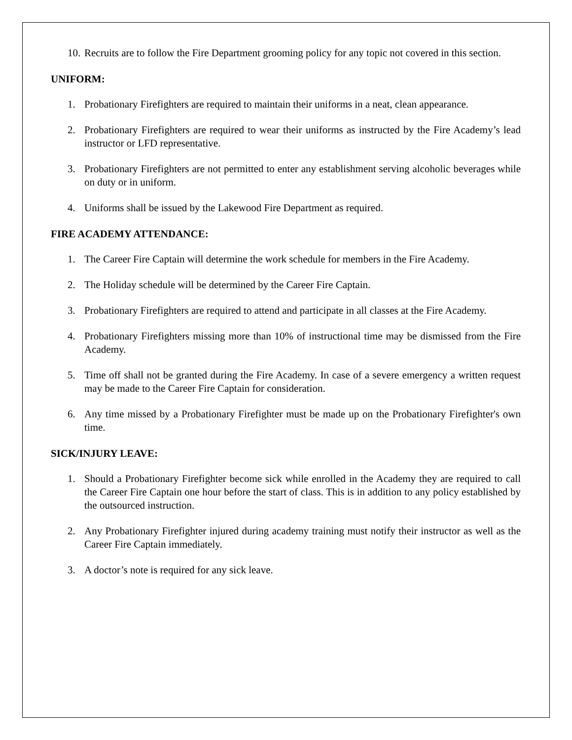10. Recruits are to follow the Fire Department grooming policy for any topic not covered in this section.
UNIFORM:
1. Probationary Firefighters are required to maintain their uniforms in a neat, clean appearance.
2. Probationary Firefighters are required to wear their uniforms as instructed by the Fire Academy’s lead instructor or LFD representative.
3. Probationary Firefighters are not permitted to enter any establishment serving alcoholic beverages while on duty or in uniform.
4. Uniforms shall be issued by the Lakewood Fire Department as required.
FIRE ACADEMY ATTENDANCE:
1. The Career Fire Captain will determine the work schedule for members in the Fire Academy.
2. The Holiday schedule will be determined by the Career Fire Captain.
3. Probationary Firefighters are required to attend and participate in all classes at the Fire Academy.
4. Probationary Firefighters missing more than 10% of instructional time may be dismissed from the Fire Academy.
5. Time off shall not be granted during the Fire Academy. In case of a severe emergency a written request may be made to the Career Fire Captain for consideration.
6. Any time missed by a Probationary Firefighter must be made up on the Probationary Firefighter's own time.
SICK/INJURY LEAVE:
1. Should a Probationary Firefighter become sick while enrolled in the Academy they are required to call the Career Fire Captain one hour before the start of class. This is in addition to any policy established by the outsourced instruction.
2. Any Probationary Firefighter injured during academy training must notify their instructor as well as the Career Fire Captain immediately.
3. A doctor’s note is required for any sick leave.